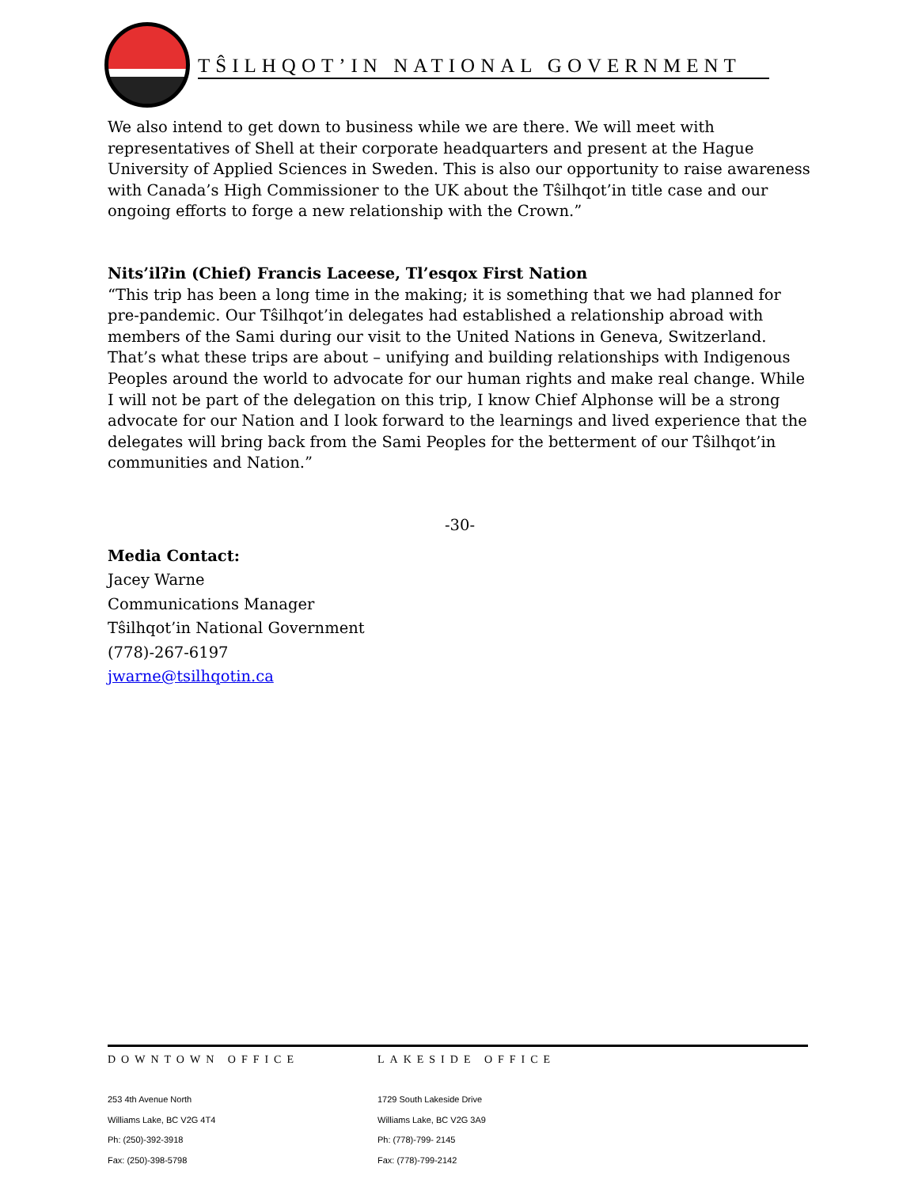TŜILHQOT’IN NATIONAL GOVERNMENT
We also intend to get down to business while we are there. We will meet with representatives of Shell at their corporate headquarters and present at the Hague University of Applied Sciences in Sweden. This is also our opportunity to raise awareness with Canada’s High Commissioner to the UK about the Tŝilhqot’in title case and our ongoing efforts to forge a new relationship with the Crown.”
Nits’ilʔin (Chief) Francis Laceese, Tl’esqox First Nation
“This trip has been a long time in the making; it is something that we had planned for pre-pandemic. Our Tŝilhqot’in delegates had established a relationship abroad with members of the Sami during our visit to the United Nations in Geneva, Switzerland. That’s what these trips are about – unifying and building relationships with Indigenous Peoples around the world to advocate for our human rights and make real change. While I will not be part of the delegation on this trip, I know Chief Alphonse will be a strong advocate for our Nation and I look forward to the learnings and lived experience that the delegates will bring back from the Sami Peoples for the betterment of our Tŝilhqot’in communities and Nation.”
-30-
Media Contact:
Jacey Warne
Communications Manager
Tŝilhqot’in National Government
(778)-267-6197
jwarne@tsilhqotin.ca
DOWNTOWN OFFICE
253 4th Avenue North
Williams Lake, BC V2G 4T4
Ph: (250)-392-3918
Fax: (250)-398-5798
LAKESIDE OFFICE
1729 South Lakeside Drive
Williams Lake, BC V2G 3A9
Ph: (778)-799- 2145
Fax: (778)-799-2142